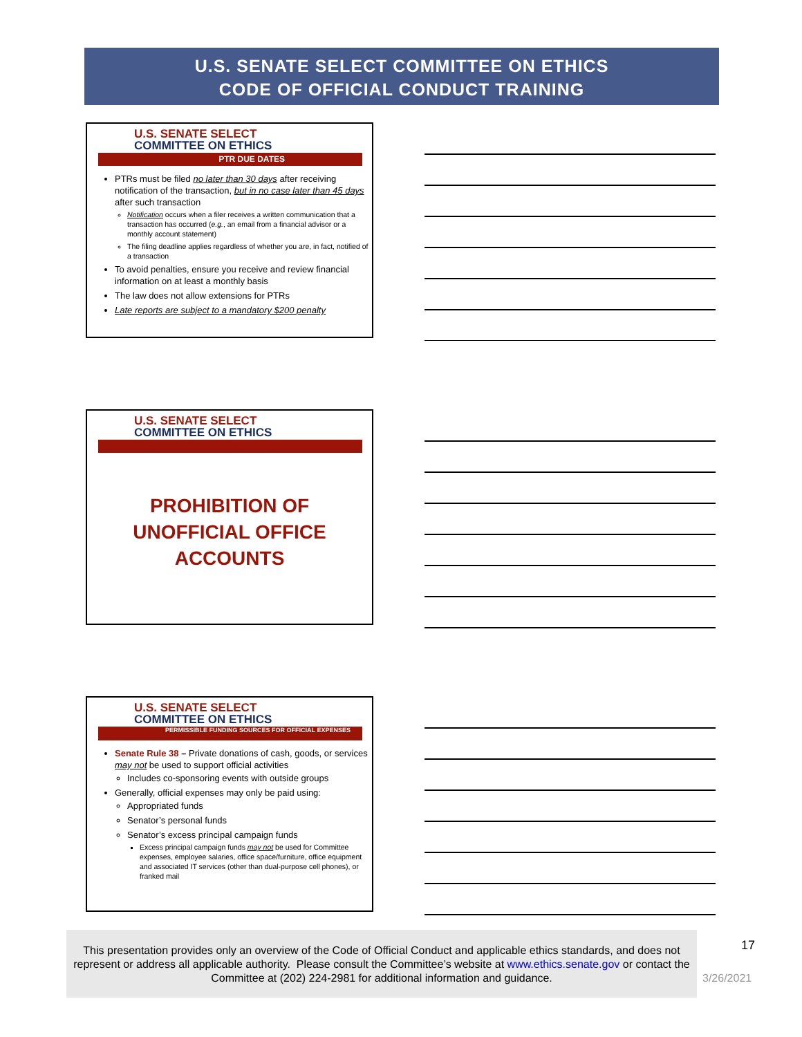U.S. SENATE SELECT COMMITTEE ON ETHICS
CODE OF OFFICIAL CONDUCT TRAINING
U.S. SENATE SELECT
COMMITTEE ON ETHICS
PTR DUE DATES
PTRs must be filed no later than 30 days after receiving notification of the transaction, but in no case later than 45 days after such transaction
Notification occurs when a filer receives a written communication that a transaction has occurred (e.g., an email from a financial advisor or a monthly account statement)
The filing deadline applies regardless of whether you are, in fact, notified of a transaction
To avoid penalties, ensure you receive and review financial information on at least a monthly basis
The law does not allow extensions for PTRs
Late reports are subject to a mandatory $200 penalty
U.S. SENATE SELECT
COMMITTEE ON ETHICS
PROHIBITION OF
UNOFFICIAL OFFICE
ACCOUNTS
U.S. SENATE SELECT
COMMITTEE ON ETHICS
PERMISSIBLE FUNDING SOURCES FOR OFFICIAL EXPENSES
Senate Rule 38 – Private donations of cash, goods, or services may not be used to support official activities
Includes co-sponsoring events with outside groups
Generally, official expenses may only be paid using:
Appropriated funds
Senator’s personal funds
Senator’s excess principal campaign funds
Excess principal campaign funds may not be used for Committee expenses, employee salaries, office space/furniture, office equipment and associated IT services (other than dual-purpose cell phones), or franked mail
This presentation provides only an overview of the Code of Official Conduct and applicable ethics standards, and does not represent or address all applicable authority. Please consult the Committee’s website at www.ethics.senate.gov or contact the Committee at (202) 224-2981 for additional information and guidance.
17
3/26/2021